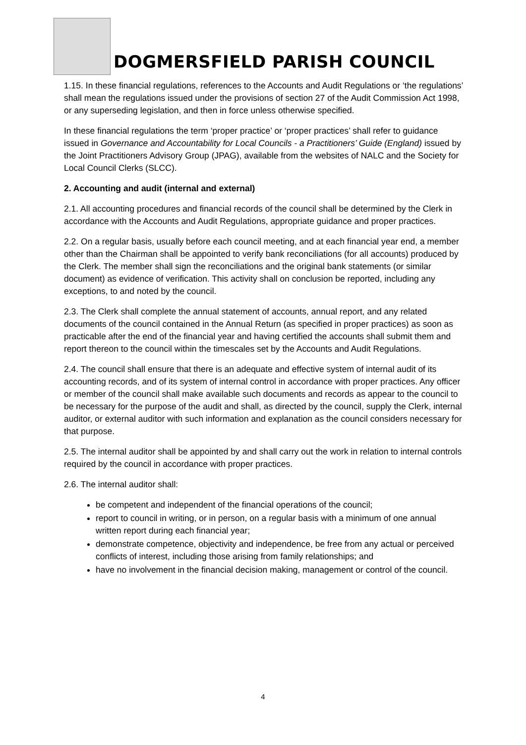DOGMERSFIELD PARISH COUNCIL
1.15. In these financial regulations, references to the Accounts and Audit Regulations or ‘the regulations’ shall mean the regulations issued under the provisions of section 27 of the Audit Commission Act 1998, or any superseding legislation, and then in force unless otherwise specified.
In these financial regulations the term ‘proper practice’ or ‘proper practices’ shall refer to guidance issued in Governance and Accountability for Local Councils - a Practitioners’ Guide (England) issued by the Joint Practitioners Advisory Group (JPAG), available from the websites of NALC and the Society for Local Council Clerks (SLCC).
2. Accounting and audit (internal and external)
2.1. All accounting procedures and financial records of the council shall be determined by the Clerk in accordance with the Accounts and Audit Regulations, appropriate guidance and proper practices.
2.2. On a regular basis, usually before each council meeting, and at each financial year end, a member other than the Chairman shall be appointed to verify bank reconciliations (for all accounts) produced by the Clerk. The member shall sign the reconciliations and the original bank statements (or similar document) as evidence of verification. This activity shall on conclusion be reported, including any exceptions, to and noted by the council.
2.3. The Clerk shall complete the annual statement of accounts, annual report, and any related documents of the council contained in the Annual Return (as specified in proper practices) as soon as practicable after the end of the financial year and having certified the accounts shall submit them and report thereon to the council within the timescales set by the Accounts and Audit Regulations.
2.4. The council shall ensure that there is an adequate and effective system of internal audit of its accounting records, and of its system of internal control in accordance with proper practices. Any officer or member of the council shall make available such documents and records as appear to the council to be necessary for the purpose of the audit and shall, as directed by the council, supply the Clerk, internal auditor, or external auditor with such information and explanation as the council considers necessary for that purpose.
2.5. The internal auditor shall be appointed by and shall carry out the work in relation to internal controls required by the council in accordance with proper practices.
2.6. The internal auditor shall:
be competent and independent of the financial operations of the council;
report to council in writing, or in person, on a regular basis with a minimum of one annual written report during each financial year;
demonstrate competence, objectivity and independence, be free from any actual or perceived conflicts of interest, including those arising from family relationships; and
have no involvement in the financial decision making, management or control of the council.
4